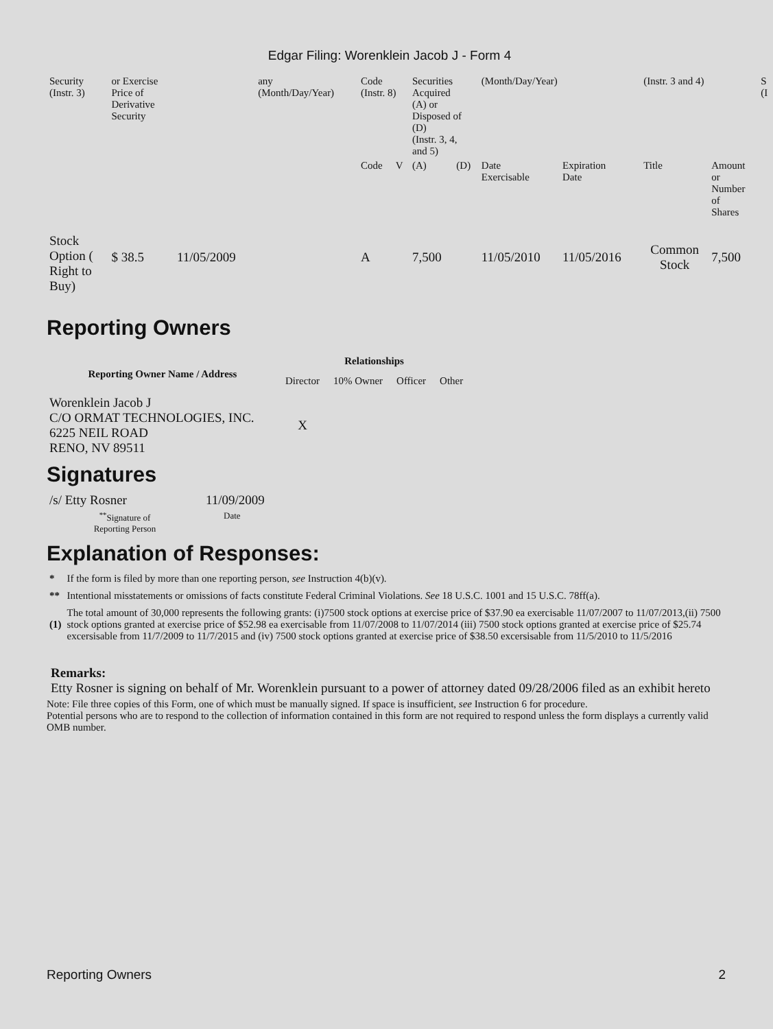Edgar Filing: Worenklein Jacob J - Form 4
| Security (Instr. 3) | or Exercise Price of Derivative Security | | any (Month/Day/Year) | Code (Instr. 8) | | Securities Acquired (A) or Disposed of (D) (Instr. 3, 4, and 5) | | (Month/Day/Year) | | (Instr. 3 and 4) | | S (I |
| | | | | Code | V | (A) | (D) | Date Exercisable | Expiration Date | Title | Amount or Number of Shares | |
| Stock Option ( Right to Buy) | $ 38.5 | 11/05/2009 | | A | | 7,500 | | 11/05/2010 | 11/05/2016 | Common Stock | 7,500 | |
Reporting Owners
| Reporting Owner Name / Address | Relationships | | | |
| --- | --- | --- | --- | --- |
| | Director | 10% Owner | Officer | Other |
| Worenklein Jacob J C/O ORMAT TECHNOLOGIES, INC. 6225 NEIL ROAD RENO, NV 89511 | X | | | |
Signatures
| /s/ Etty Rosner | 11/09/2009 |
| <sup>**</sup> Signature of Reporting Person | Date |
Explanation of Responses:
| * | If the form is filed by more than one reporting person, see Instruction 4(b)(v). |
| ** | Intentional misstatements or omissions of facts constitute Federal Criminal Violations. See 18 U.S.C. 1001 and 15 U.S.C. 78ff(a). |
| (1) | The total amount of 30,000 represents the following grants: (i)7500 stock options at exercise price of $37.90 ea exercisable 11/07/2007 to 11/07/2013,(ii) 7500 stock options granted at exercise price of $52.98 ea exercisable from 11/07/2008 to 11/07/2014 (iii) 7500 stock options granted at exercise price of $25.74 excersisable from 11/7/2009 to 11/7/2015 and (iv) 7500 stock options granted at exercise price of $38.50 excersisable from 11/5/2010 to 11/5/2016 |
Remarks:
Etty Rosner is signing on behalf of Mr. Worenklein pursuant to a power of attorney dated 09/28/2006 filed as an exhibit hereto
Note: File three copies of this Form, one of which must be manually signed. If space is insufficient, see Instruction 6 for procedure.
Potential persons who are to respond to the collection of information contained in this form are not required to respond unless the form displays a currently valid OMB number.
Reporting Owners 2